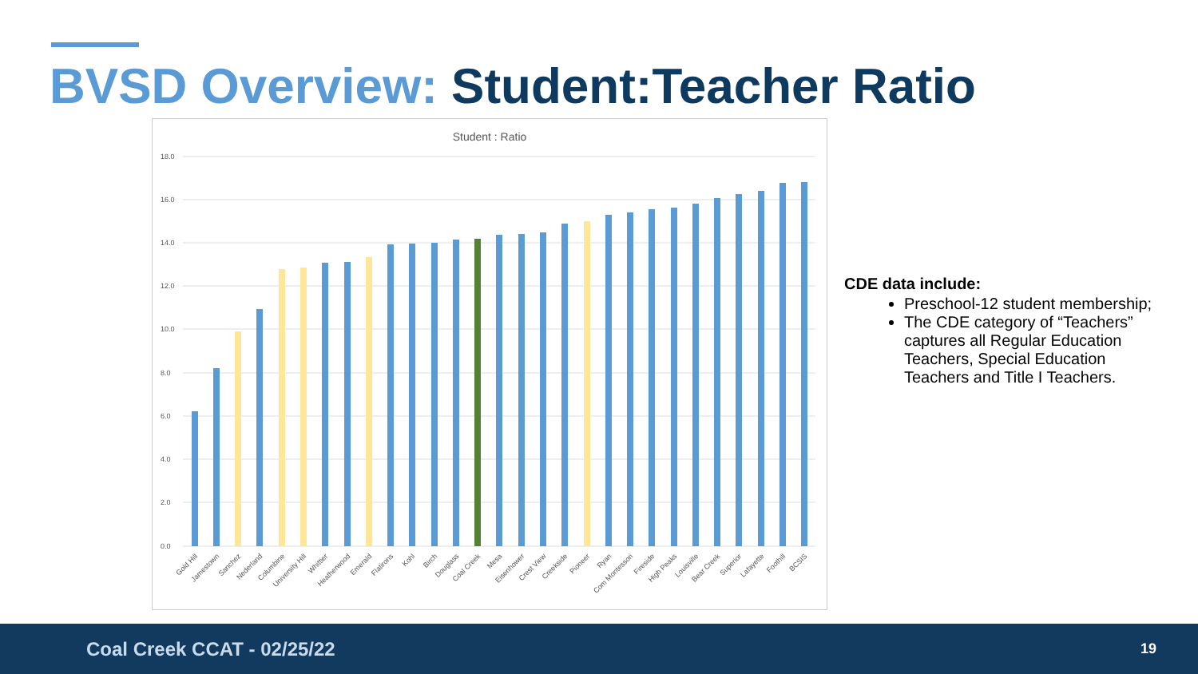BVSD Overview: Student:Teacher Ratio
Student : Ratio
18.0
16.0
14.0
12.0
10.0
8.0
6.0
4.0
2.0
0.0
Gold Hill
Jamestown
Sanchez
Nederland
Columbine
University Hill
Whittier
Heatherwood
Emerald
Flatirons
Kohl
Birch
Douglass
Coal Creek
Mesa
Eisenhower
Crest View
Creekside
Pioneer
Ryan
Com Montessori
Fireside
High Peaks
Louisville
Bear Creek
Superior
Lafayette
Foothill
BCSIS
CDE data include:
Preschool-12 student membership;
The CDE category of “Teachers” captures all Regular Education Teachers, Special Education Teachers and Title I Teachers.
Coal Creek CCAT - 02/25/22 19